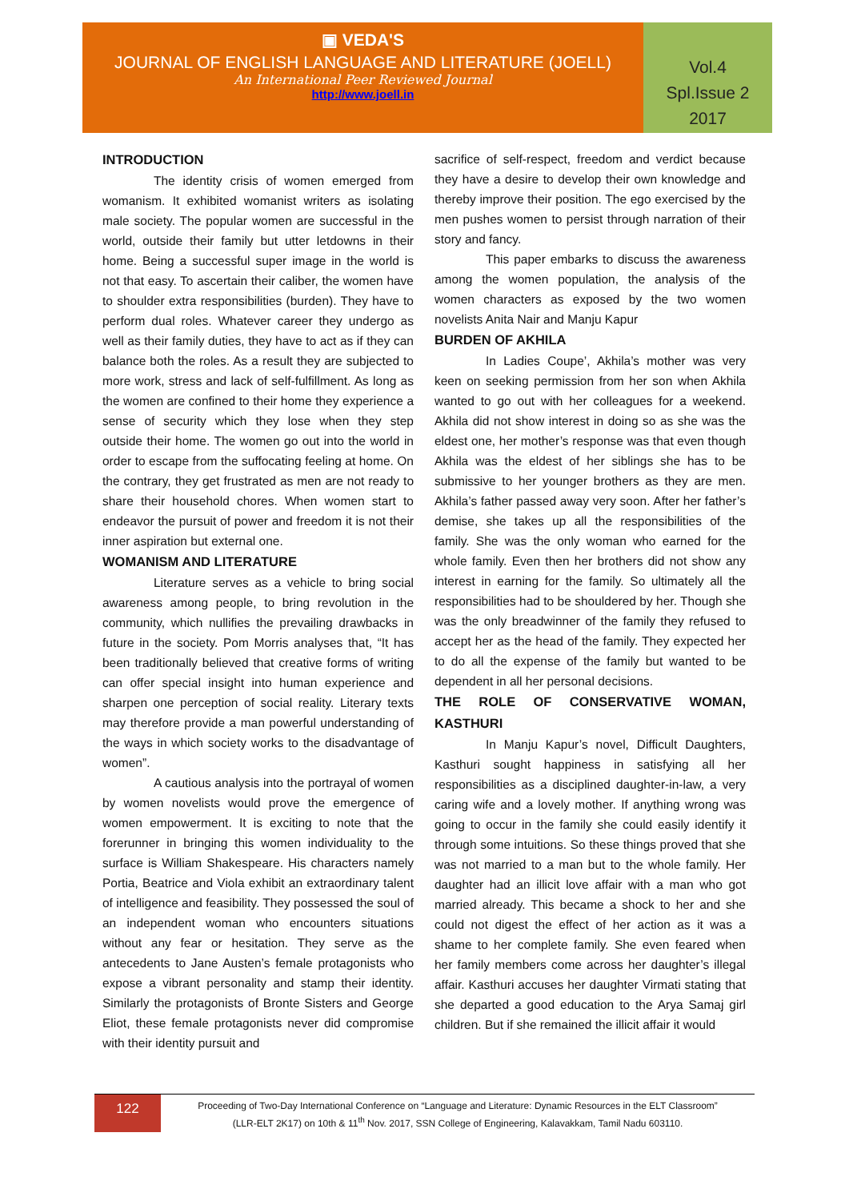▣ VEDA'S
JOURNAL OF ENGLISH LANGUAGE AND LITERATURE (JOELL)
An International Peer Reviewed Journal
http://www.joell.in
Vol.4
Spl.Issue 2
2017
INTRODUCTION
The identity crisis of women emerged from womanism. It exhibited womanist writers as isolating male society. The popular women are successful in the world, outside their family but utter letdowns in their home. Being a successful super image in the world is not that easy. To ascertain their caliber, the women have to shoulder extra responsibilities (burden). They have to perform dual roles. Whatever career they undergo as well as their family duties, they have to act as if they can balance both the roles. As a result they are subjected to more work, stress and lack of self-fulfillment. As long as the women are confined to their home they experience a sense of security which they lose when they step outside their home. The women go out into the world in order to escape from the suffocating feeling at home. On the contrary, they get frustrated as men are not ready to share their household chores. When women start to endeavor the pursuit of power and freedom it is not their inner aspiration but external one.
WOMANISM AND LITERATURE
Literature serves as a vehicle to bring social awareness among people, to bring revolution in the community, which nullifies the prevailing drawbacks in future in the society. Pom Morris analyses that, “It has been traditionally believed that creative forms of writing can offer special insight into human experience and sharpen one perception of social reality. Literary texts may therefore provide a man powerful understanding of the ways in which society works to the disadvantage of women”.
A cautious analysis into the portrayal of women by women novelists would prove the emergence of women empowerment. It is exciting to note that the forerunner in bringing this women individuality to the surface is William Shakespeare. His characters namely Portia, Beatrice and Viola exhibit an extraordinary talent of intelligence and feasibility. They possessed the soul of an independent woman who encounters situations without any fear or hesitation. They serve as the antecedents to Jane Austen’s female protagonists who expose a vibrant personality and stamp their identity. Similarly the protagonists of Bronte Sisters and George Eliot, these female protagonists never did compromise with their identity pursuit and
sacrifice of self-respect, freedom and verdict because they have a desire to develop their own knowledge and thereby improve their position. The ego exercised by the men pushes women to persist through narration of their story and fancy.
This paper embarks to discuss the awareness among the women population, the analysis of the women characters as exposed by the two women novelists Anita Nair and Manju Kapur
BURDEN OF AKHILA
In Ladies Coupe’, Akhila’s mother was very keen on seeking permission from her son when Akhila wanted to go out with her colleagues for a weekend. Akhila did not show interest in doing so as she was the eldest one, her mother’s response was that even though Akhila was the eldest of her siblings she has to be submissive to her younger brothers as they are men. Akhila’s father passed away very soon. After her father’s demise, she takes up all the responsibilities of the family. She was the only woman who earned for the whole family. Even then her brothers did not show any interest in earning for the family. So ultimately all the responsibilities had to be shouldered by her. Though she was the only breadwinner of the family they refused to accept her as the head of the family. They expected her to do all the expense of the family but wanted to be dependent in all her personal decisions.
THE ROLE OF CONSERVATIVE WOMAN, KASTHURI
In Manju Kapur’s novel, Difficult Daughters, Kasthuri sought happiness in satisfying all her responsibilities as a disciplined daughter-in-law, a very caring wife and a lovely mother. If anything wrong was going to occur in the family she could easily identify it through some intuitions. So these things proved that she was not married to a man but to the whole family. Her daughter had an illicit love affair with a man who got married already. This became a shock to her and she could not digest the effect of her action as it was a shame to her complete family. She even feared when her family members come across her daughter’s illegal affair. Kasthuri accuses her daughter Virmati stating that she departed a good education to the Arya Samaj girl children. But if she remained the illicit affair it would
122
Proceeding of Two-Day International Conference on “Language and Literature: Dynamic Resources in the ELT Classroom”
(LLR-ELT 2K17) on 10th & 11<sup>th</sup> Nov. 2017, SSN College of Engineering, Kalavakkam, Tamil Nadu 603110.